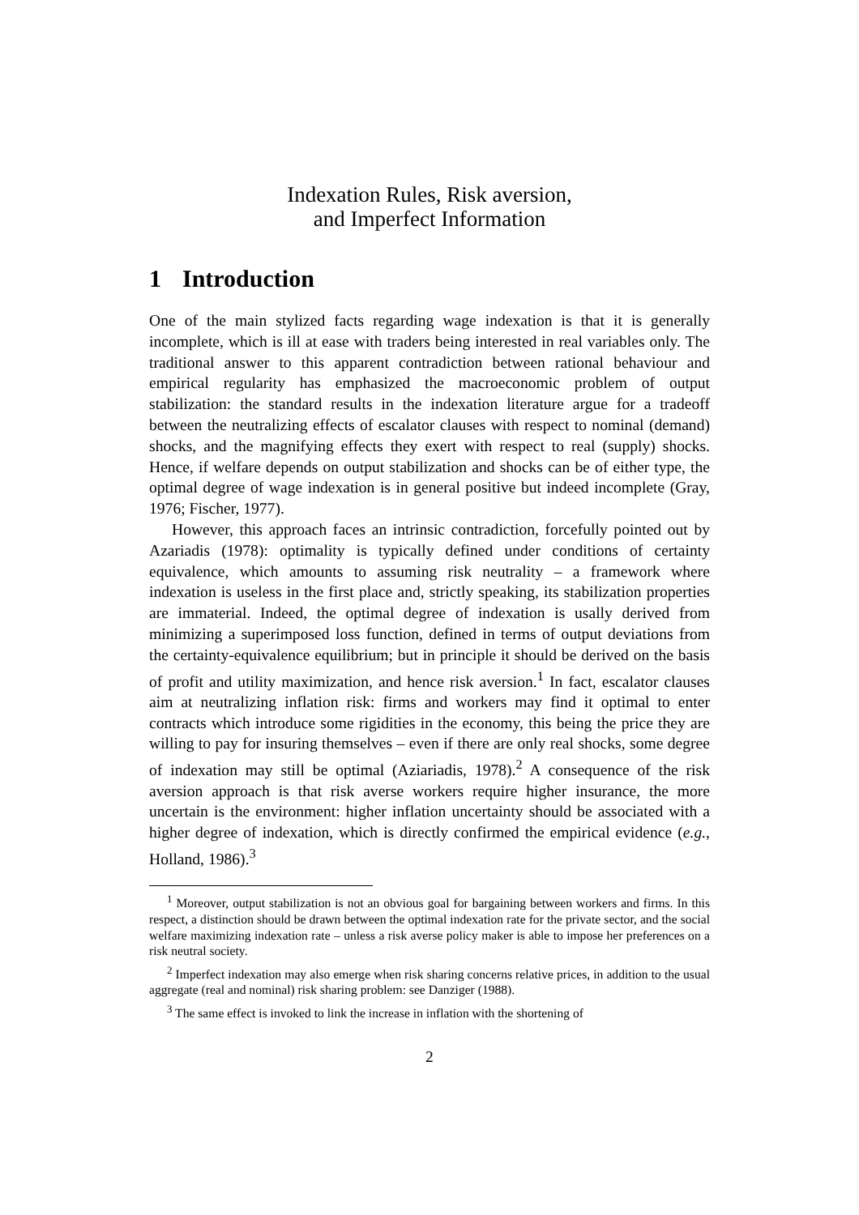Indexation Rules, Risk aversion,
and Imperfect Information
1 Introduction
One of the main stylized facts regarding wage indexation is that it is generally incomplete, which is ill at ease with traders being interested in real variables only. The traditional answer to this apparent contradiction between rational behaviour and empirical regularity has emphasized the macroeconomic problem of output stabilization: the standard results in the indexation literature argue for a tradeoff between the neutralizing effects of escalator clauses with respect to nominal (demand) shocks, and the magnifying effects they exert with respect to real (supply) shocks. Hence, if welfare depends on output stabilization and shocks can be of either type, the optimal degree of wage indexation is in general positive but indeed incomplete (Gray, 1976; Fischer, 1977).
However, this approach faces an intrinsic contradiction, forcefully pointed out by Azariadis (1978): optimality is typically defined under conditions of certainty equivalence, which amounts to assuming risk neutrality – a framework where indexation is useless in the first place and, strictly speaking, its stabilization properties are immaterial. Indeed, the optimal degree of indexation is usally derived from minimizing a superimposed loss function, defined in terms of output deviations from the certainty-equivalence equilibrium; but in principle it should be derived on the basis of profit and utility maximization, and hence risk aversion.<sup>1</sup> In fact, escalator clauses aim at neutralizing inflation risk: firms and workers may find it optimal to enter contracts which introduce some rigidities in the economy, this being the price they are willing to pay for insuring themselves – even if there are only real shocks, some degree of indexation may still be optimal (Aziariadis, 1978).<sup>2</sup> A consequence of the risk aversion approach is that risk averse workers require higher insurance, the more uncertain is the environment: higher inflation uncertainty should be associated with a higher degree of indexation, which is directly confirmed the empirical evidence (e.g., Holland, 1986).<sup>3</sup>
<sup>1</sup> Moreover, output stabilization is not an obvious goal for bargaining between workers and firms. In this respect, a distinction should be drawn between the optimal indexation rate for the private sector, and the social welfare maximizing indexation rate – unless a risk averse policy maker is able to impose her preferences on a risk neutral society.
<sup>2</sup> Imperfect indexation may also emerge when risk sharing concerns relative prices, in addition to the usual aggregate (real and nominal) risk sharing problem: see Danziger (1988).
<sup>3</sup> The same effect is invoked to link the increase in inflation with the shortening of
2